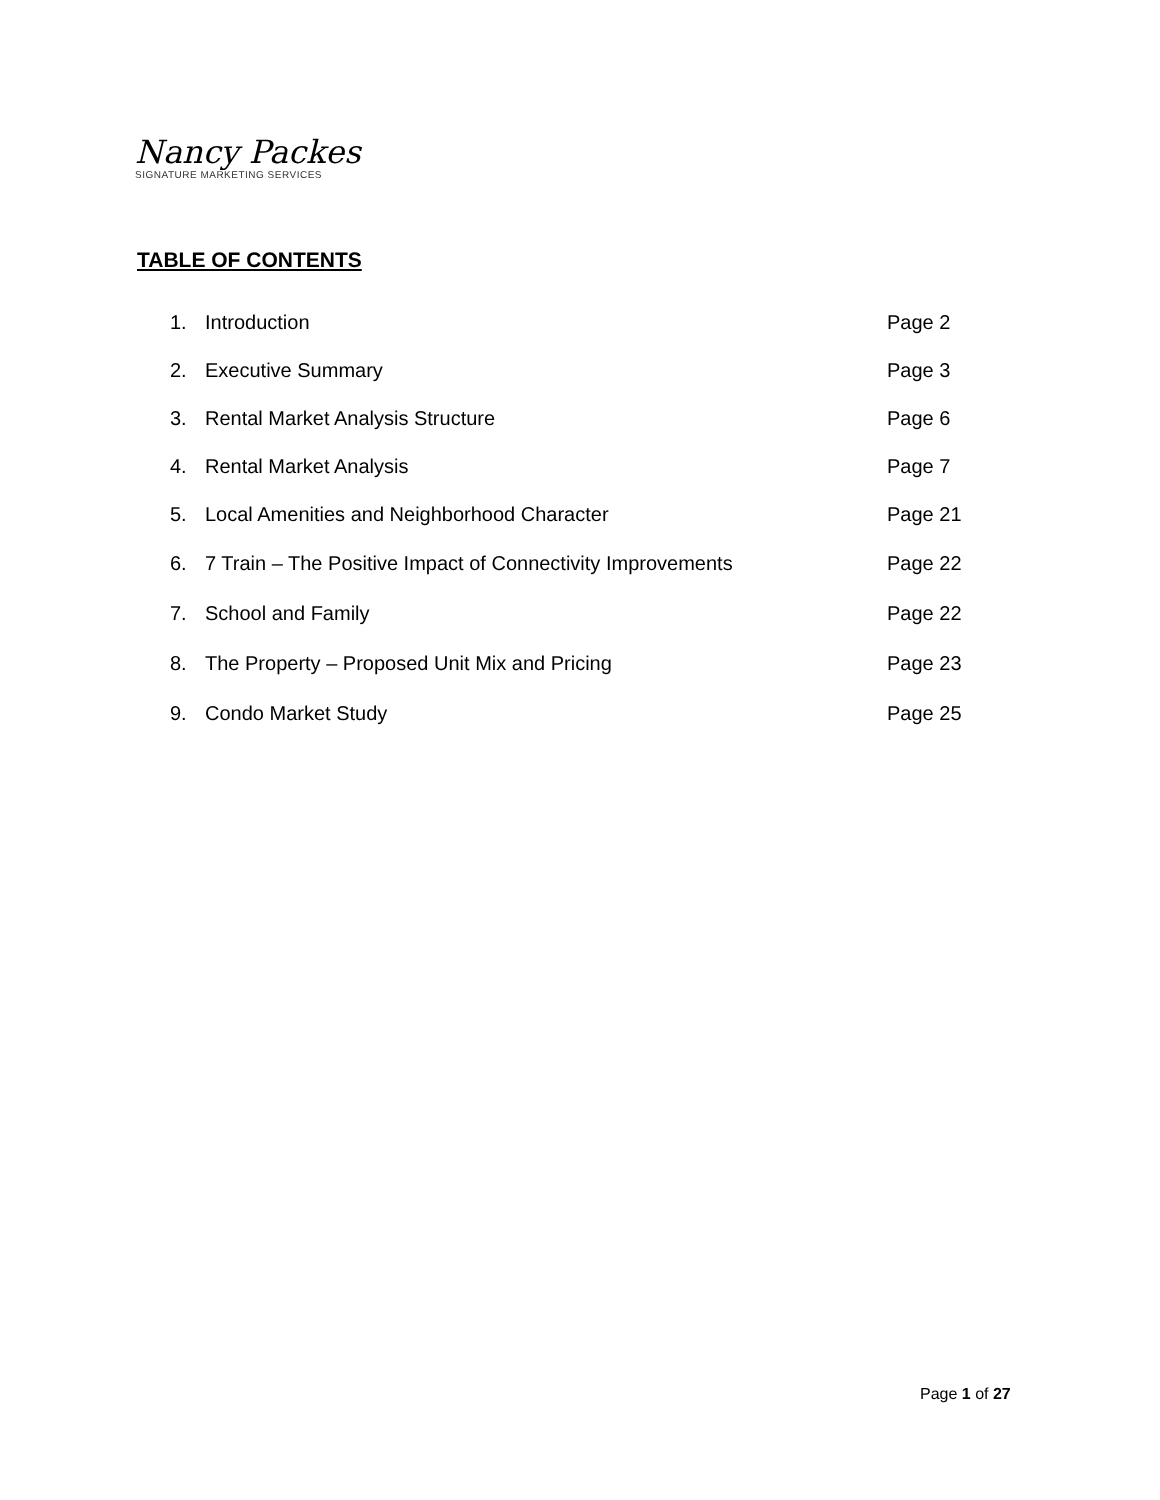Nancy Packes
SIGNATURE MARKETING SERVICES
TABLE OF CONTENTS
1. Introduction Page 2
2. Executive Summary Page 3
3. Rental Market Analysis Structure Page 6
4. Rental Market Analysis Page 7
5. Local Amenities and Neighborhood Character Page 21
6. 7 Train – The Positive Impact of Connectivity Improvements Page 22
7. School and Family Page 22
8. The Property – Proposed Unit Mix and Pricing Page 23
9. Condo Market Study Page 25
Page 1 of 27